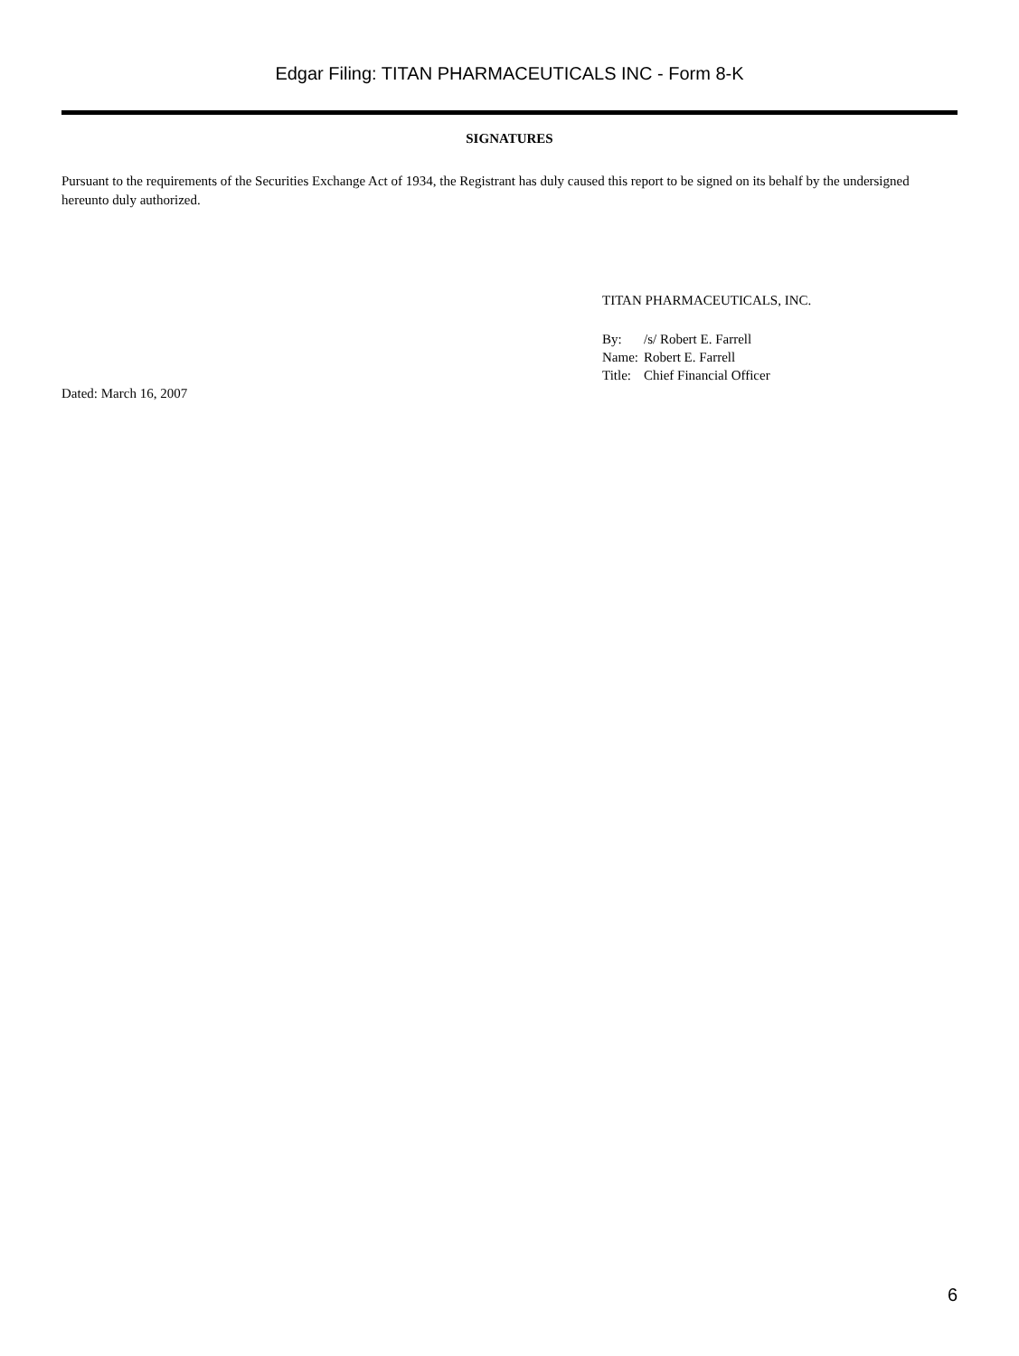Edgar Filing: TITAN PHARMACEUTICALS INC - Form 8-K
SIGNATURES
Pursuant to the requirements of the Securities Exchange Act of 1934, the Registrant has duly caused this report to be signed on its behalf by the undersigned hereunto duly authorized.
TITAN PHARMACEUTICALS, INC.
| By: | /s/ Robert E. Farrell |
| Name: | Robert E. Farrell |
| Title: | Chief Financial Officer |
Dated: March 16, 2007
6